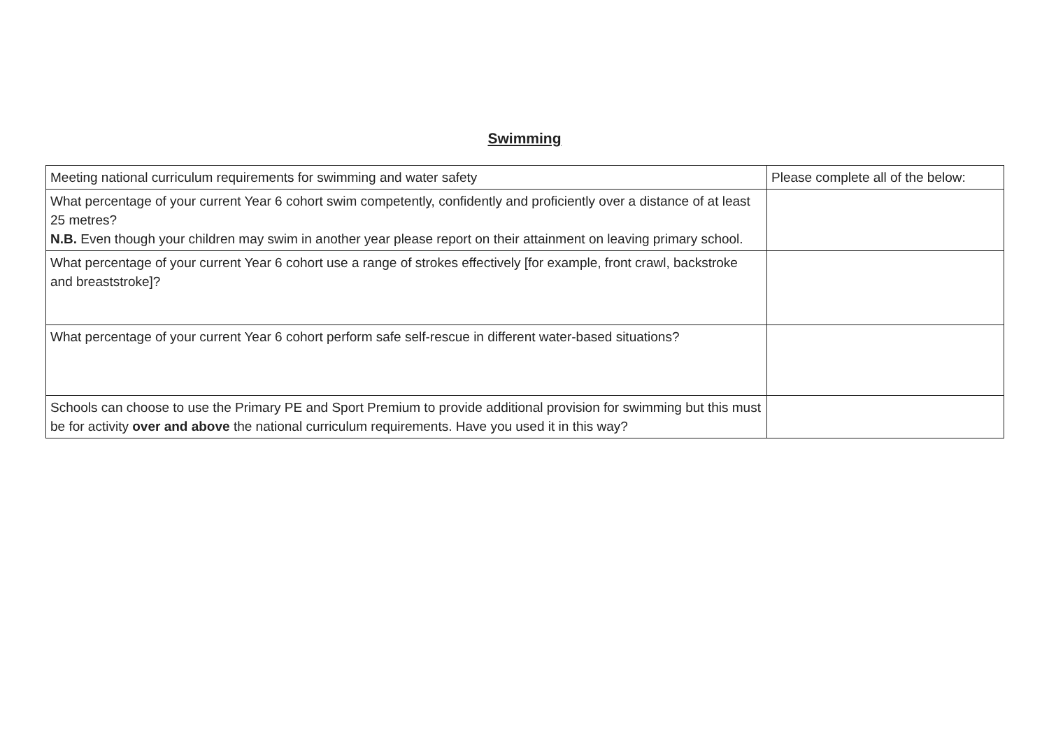Swimming
| Meeting national curriculum requirements for swimming and water safety | Please complete all of the below: |
| What percentage of your current Year 6 cohort swim competently, confidently and proficiently over a distance of at least 25 metres? N.B. Even though your children may swim in another year please report on their attainment on leaving primary school. | |
| What percentage of your current Year 6 cohort use a range of strokes effectively [for example, front crawl, backstroke and breaststroke]? | |
| What percentage of your current Year 6 cohort perform safe self-rescue in different water-based situations? | |
| Schools can choose to use the Primary PE and Sport Premium to provide additional provision for swimming but this must be for activity over and above the national curriculum requirements. Have you used it in this way? | |